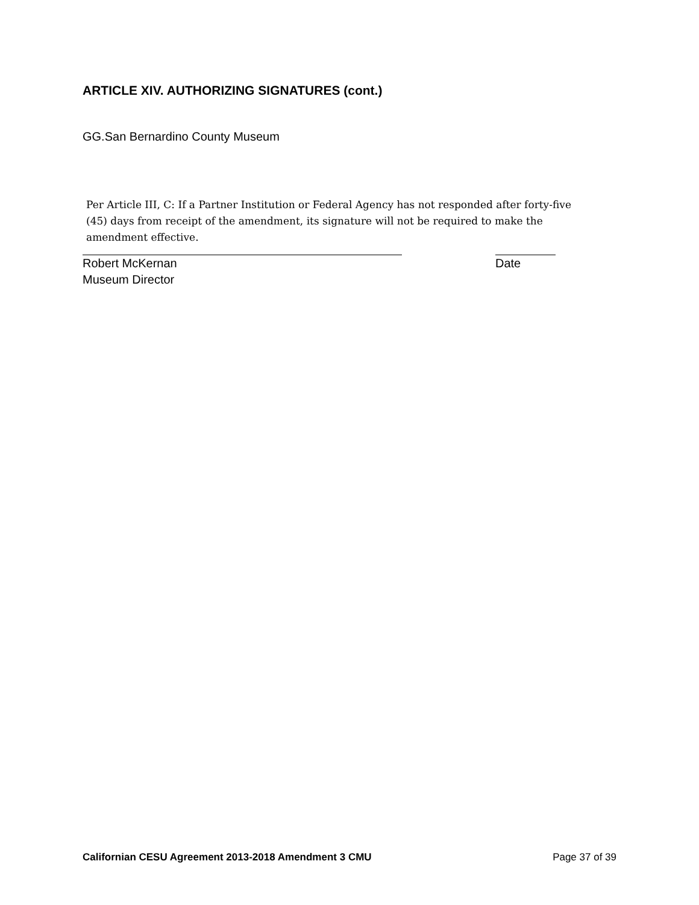ARTICLE XIV. AUTHORIZING SIGNATURES (cont.)
GG.San Bernardino County Museum
Per Article III, C: If a Partner Institution or Federal Agency has not responded after forty-five (45) days from receipt of the amendment, its signature will not be required to make the amendment effective.
Robert McKernan
Museum Director Date
Californian CESU Agreement 2013-2018 Amendment 3 CMU Page 37 of 39